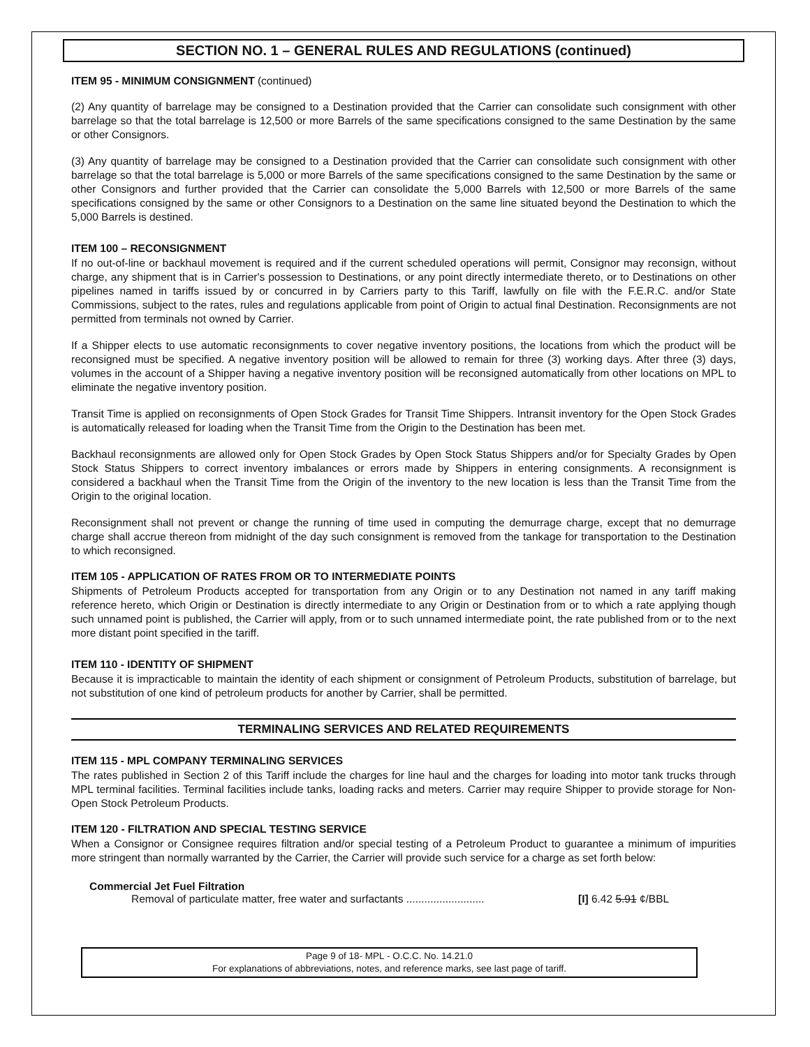SECTION NO. 1 – GENERAL RULES AND REGULATIONS (continued)
ITEM 95 - MINIMUM CONSIGNMENT (continued)
(2) Any quantity of barrelage may be consigned to a Destination provided that the Carrier can consolidate such consignment with other barrelage so that the total barrelage is 12,500 or more Barrels of the same specifications consigned to the same Destination by the same or other Consignors.
(3) Any quantity of barrelage may be consigned to a Destination provided that the Carrier can consolidate such consignment with other barrelage so that the total barrelage is 5,000 or more Barrels of the same specifications consigned to the same Destination by the same or other Consignors and further provided that the Carrier can consolidate the 5,000 Barrels with 12,500 or more Barrels of the same specifications consigned by the same or other Consignors to a Destination on the same line situated beyond the Destination to which the 5,000 Barrels is destined.
ITEM 100 – RECONSIGNMENT
If no out-of-line or backhaul movement is required and if the current scheduled operations will permit, Consignor may reconsign, without charge, any shipment that is in Carrier's possession to Destinations, or any point directly intermediate thereto, or to Destinations on other pipelines named in tariffs issued by or concurred in by Carriers party to this Tariff, lawfully on file with the F.E.R.C. and/or State Commissions, subject to the rates, rules and regulations applicable from point of Origin to actual final Destination. Reconsignments are not permitted from terminals not owned by Carrier.
If a Shipper elects to use automatic reconsignments to cover negative inventory positions, the locations from which the product will be reconsigned must be specified. A negative inventory position will be allowed to remain for three (3) working days. After three (3) days, volumes in the account of a Shipper having a negative inventory position will be reconsigned automatically from other locations on MPL to eliminate the negative inventory position.
Transit Time is applied on reconsignments of Open Stock Grades for Transit Time Shippers. Intransit inventory for the Open Stock Grades is automatically released for loading when the Transit Time from the Origin to the Destination has been met.
Backhaul reconsignments are allowed only for Open Stock Grades by Open Stock Status Shippers and/or for Specialty Grades by Open Stock Status Shippers to correct inventory imbalances or errors made by Shippers in entering consignments. A reconsignment is considered a backhaul when the Transit Time from the Origin of the inventory to the new location is less than the Transit Time from the Origin to the original location.
Reconsignment shall not prevent or change the running of time used in computing the demurrage charge, except that no demurrage charge shall accrue thereon from midnight of the day such consignment is removed from the tankage for transportation to the Destination to which reconsigned.
ITEM 105 - APPLICATION OF RATES FROM OR TO INTERMEDIATE POINTS
Shipments of Petroleum Products accepted for transportation from any Origin or to any Destination not named in any tariff making reference hereto, which Origin or Destination is directly intermediate to any Origin or Destination from or to which a rate applying though such unnamed point is published, the Carrier will apply, from or to such unnamed intermediate point, the rate published from or to the next more distant point specified in the tariff.
ITEM 110 - IDENTITY OF SHIPMENT
Because it is impracticable to maintain the identity of each shipment or consignment of Petroleum Products, substitution of barrelage, but not substitution of one kind of petroleum products for another by Carrier, shall be permitted.
TERMINALING SERVICES AND RELATED REQUIREMENTS
ITEM 115 - MPL COMPANY TERMINALING SERVICES
The rates published in Section 2 of this Tariff include the charges for line haul and the charges for loading into motor tank trucks through MPL terminal facilities. Terminal facilities include tanks, loading racks and meters. Carrier may require Shipper to provide storage for Non-Open Stock Petroleum Products.
ITEM 120 - FILTRATION AND SPECIAL TESTING SERVICE
When a Consignor or Consignee requires filtration and/or special testing of a Petroleum Product to guarantee a minimum of impurities more stringent than normally warranted by the Carrier, the Carrier will provide such service for a charge as set forth below:
Commercial Jet Fuel Filtration
Removal of particulate matter, free water and surfactants .......................... [I] 6.42 5.91 ¢/BBL
Page 9 of 18- MPL - O.C.C. No. 14.21.0
For explanations of abbreviations, notes, and reference marks, see last page of tariff.